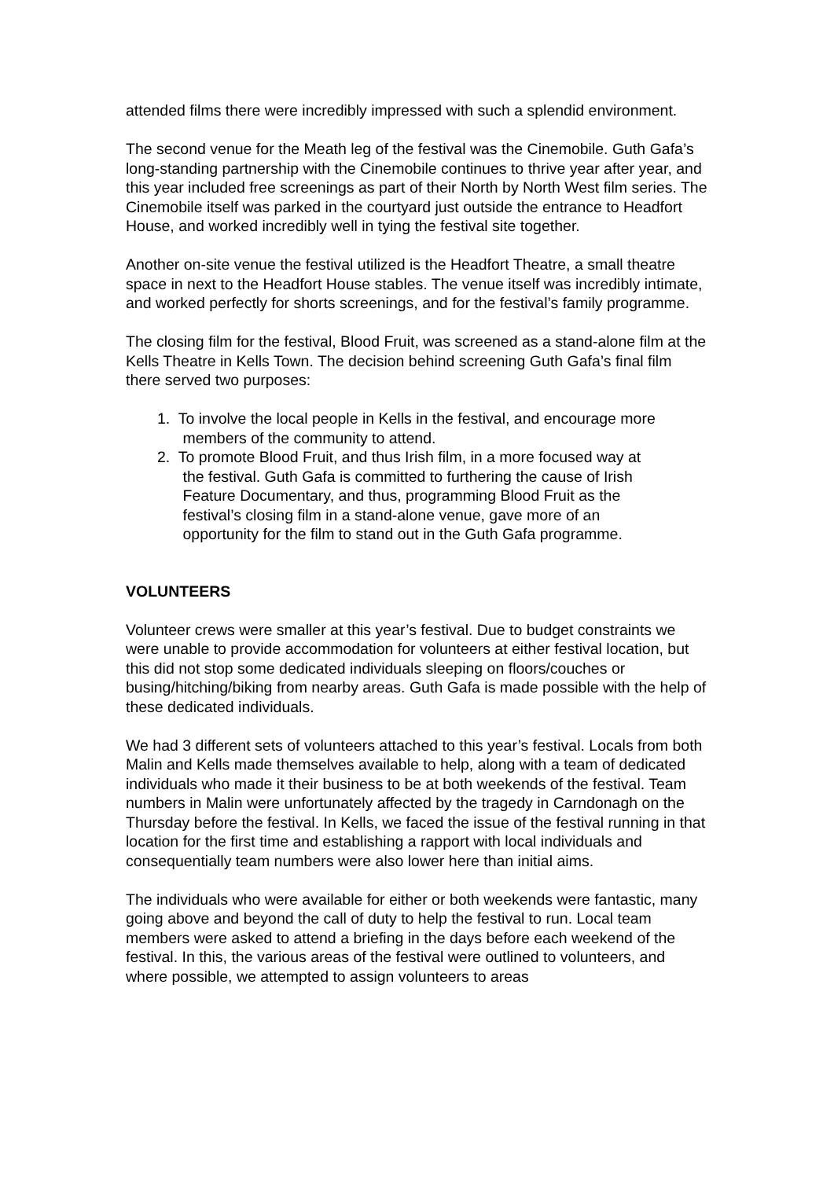attended films there were incredibly impressed with such a splendid environment.
The second venue for the Meath leg of the festival was the Cinemobile. Guth Gafa’s long-standing partnership with the Cinemobile continues to thrive year after year, and this year included free screenings as part of their North by North West film series. The Cinemobile itself was parked in the courtyard just outside the entrance to Headfort House, and worked incredibly well in tying the festival site together.
Another on-site venue the festival utilized is the Headfort Theatre, a small theatre space in next to the Headfort House stables. The venue itself was incredibly intimate, and worked perfectly for shorts screenings, and for the festival’s family programme.
The closing film for the festival, Blood Fruit, was screened as a stand-alone film at the Kells Theatre in Kells Town. The decision behind screening Guth Gafa’s final film there served two purposes:
1. To involve the local people in Kells in the festival, and encourage more
members of the community to attend.
2. To promote Blood Fruit, and thus Irish film, in a more focused way at
the festival. Guth Gafa is committed to furthering the cause of Irish
Feature Documentary, and thus, programming Blood Fruit as the
festival’s closing film in a stand-alone venue, gave more of an
opportunity for the film to stand out in the Guth Gafa programme.
VOLUNTEERS
Volunteer crews were smaller at this year’s festival. Due to budget constraints we were unable to provide accommodation for volunteers at either festival location, but this did not stop some dedicated individuals sleeping on floors/couches or busing/hitching/biking from nearby areas. Guth Gafa is made possible with the help of these dedicated individuals.
We had 3 different sets of volunteers attached to this year’s festival. Locals from both Malin and Kells made themselves available to help, along with a team of dedicated individuals who made it their business to be at both weekends of the festival. Team numbers in Malin were unfortunately affected by the tragedy in Carndonagh on the Thursday before the festival. In Kells, we faced the issue of the festival running in that location for the first time and establishing a rapport with local individuals and consequentially team numbers were also lower here than initial aims.
The individuals who were available for either or both weekends were fantastic, many going above and beyond the call of duty to help the festival to run. Local team members were asked to attend a briefing in the days before each weekend of the festival. In this, the various areas of the festival were outlined to volunteers, and where possible, we attempted to assign volunteers to areas